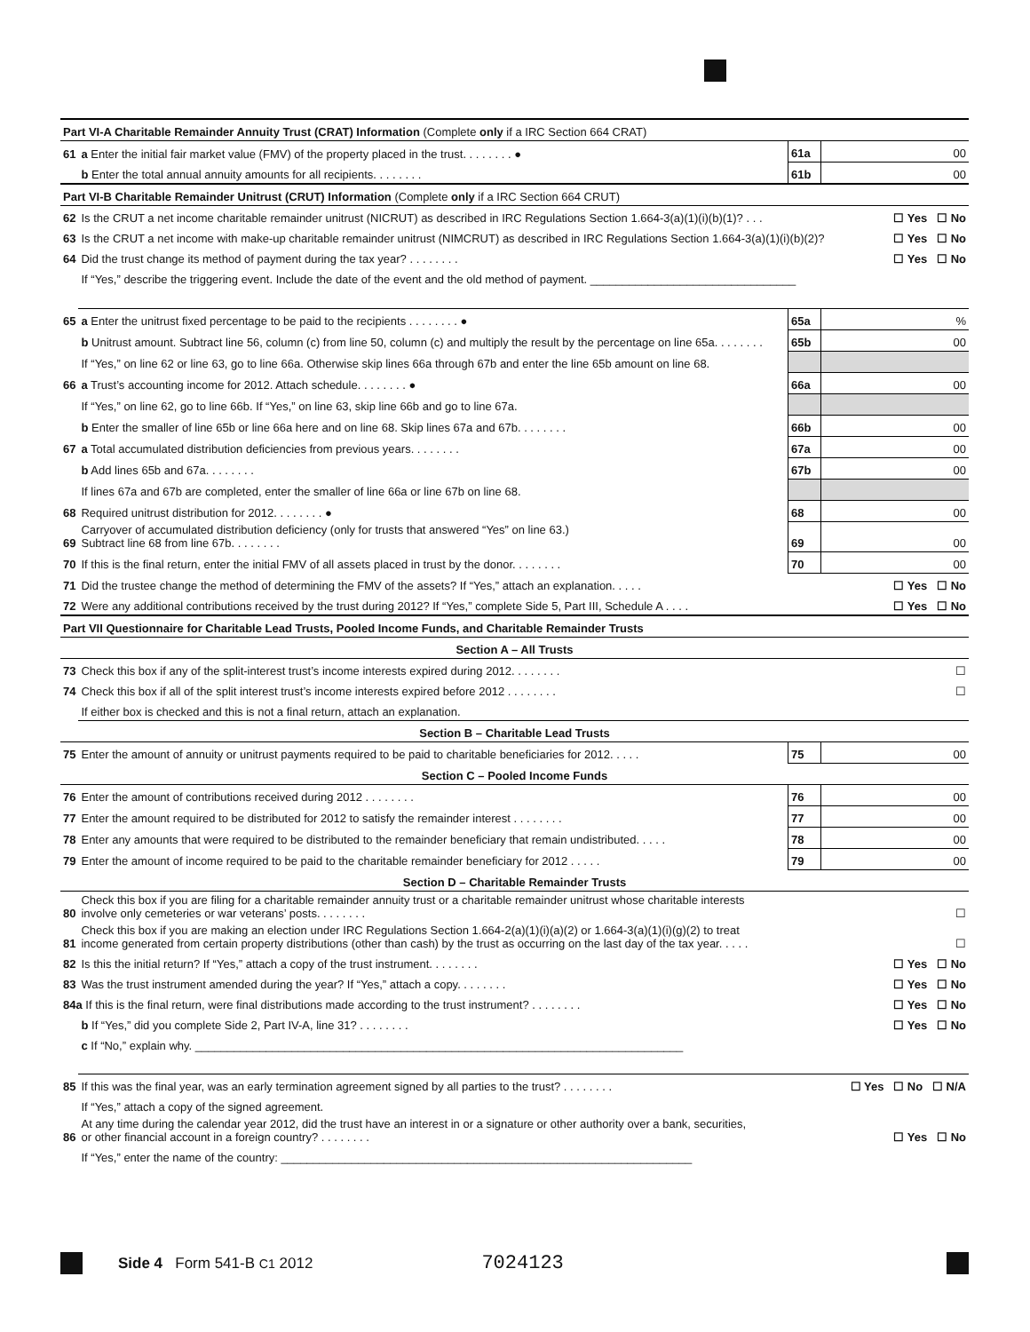| Part VI-A Charitable Remainder Annuity Trust (CRAT) Information (Complete only if a IRC Section 664 CRAT) | | | |
| 61 | a Enter the initial fair market value (FMV) of the property placed in the trust. . . . . . . . ● | 61a | 00 |
| | b Enter the total annual annuity amounts for all recipients. . . . . . . . | 61b | 00 |
| Part VI-B Charitable Remainder Unitrust (CRUT) Information (Complete only if a IRC Section 664 CRUT) | | | |
| 62 | Is the CRUT a net income charitable remainder unitrust (NICRUT) as described in IRC Regulations Section 1.664-3(a)(1)(i)(b)(1)? . . . ☐ Yes ☐ No | | |
| 63 | Is the CRUT a net income with make-up charitable remainder unitrust (NIMCRUT) as described in IRC Regulations Section 1.664-3(a)(1)(i)(b)(2)? ☐ Yes ☐ No | | |
| 64 | Did the trust change its method of payment during the tax year? . . . . . . . . ☐ Yes ☐ No | | |
| | If “Yes,” describe the triggering event. Include the date of the event and the old method of payment. ________________________________ | | |
| 65 | a Enter the unitrust fixed percentage to be paid to the recipients . . . . . . . . ● | 65a | % |
| | b Unitrust amount. Subtract line 56, column (c) from line 50, column (c) and multiply the result by the percentage on line 65a. . . . . . . . | 65b | 00 |
| | If “Yes,” on line 62 or line 63, go to line 66a. Otherwise skip lines 66a through 67b and enter the line 65b amount on line 68. | | |
| 66 | a Trust’s accounting income for 2012. Attach schedule. . . . . . . . ● | 66a | 00 |
| | If “Yes,” on line 62, go to line 66b. If “Yes,” on line 63, skip line 66b and go to line 67a. | | |
| | b Enter the smaller of line 65b or line 66a here and on line 68. Skip lines 67a and 67b. . . . . . . . | 66b | 00 |
| 67 | a Total accumulated distribution deficiencies from previous years. . . . . . . . | 67a | 00 |
| | b Add lines 65b and 67a. . . . . . . . | 67b | 00 |
| | If lines 67a and 67b are completed, enter the smaller of line 66a or line 67b on line 68. | | |
| 68 | Required unitrust distribution for 2012. . . . . . . . ● | 68 | 00 |
| 69 | Carryover of accumulated distribution deficiency (only for trusts that answered “Yes” on line 63.) Subtract line 68 from line 67b. . . . . . . . | 69 | 00 |
| 70 | If this is the final return, enter the initial FMV of all assets placed in trust by the donor. . . . . . . . | 70 | 00 |
| 71 | Did the trustee change the method of determining the FMV of the assets? If “Yes,” attach an explanation. . . . . ☐ Yes ☐ No | | |
| 72 | Were any additional contributions received by the trust during 2012? If “Yes,” complete Side 5, Part III, Schedule A . . . . ☐ Yes ☐ No | | |
| Part VII Questionnaire for Charitable Lead Trusts, Pooled Income Funds, and Charitable Remainder Trusts | | | |
| Section A – All Trusts | | | |
| 73 | Check this box if any of the split-interest trust’s income interests expired during 2012. . . . . . . . ☐ | | |
| 74 | Check this box if all of the split interest trust’s income interests expired before 2012 . . . . . . . . ☐ | | |
| | If either box is checked and this is not a final return, attach an explanation. | | |
| Section B – Charitable Lead Trusts | | | |
| 75 | Enter the amount of annuity or unitrust payments required to be paid to charitable beneficiaries for 2012. . . . . | 75 | 00 |
| Section C – Pooled Income Funds | | | |
| 76 | Enter the amount of contributions received during 2012 . . . . . . . . | 76 | 00 |
| 77 | Enter the amount required to be distributed for 2012 to satisfy the remainder interest . . . . . . . . | 77 | 00 |
| 78 | Enter any amounts that were required to be distributed to the remainder beneficiary that remain undistributed. . . . . | 78 | 00 |
| 79 | Enter the amount of income required to be paid to the charitable remainder beneficiary for 2012 . . . . . | 79 | 00 |
| Section D – Charitable Remainder Trusts | | | |
| 80 | Check this box if you are filing for a charitable remainder annuity trust or a charitable remainder unitrust whose charitable interests involve only cemeteries or war veterans’ posts. . . . . . . . ☐ | | |
| 81 | Check this box if you are making an election under IRC Regulations Section 1.664-2(a)(1)(i)(a)(2) or 1.664-3(a)(1)(i)(g)(2) to treat income generated from certain property distributions (other than cash) by the trust as occurring on the last day of the tax year. . . . . ☐ | | |
| 82 | Is this the initial return? If “Yes,” attach a copy of the trust instrument. . . . . . . . ☐ Yes ☐ No | | |
| 83 | Was the trust instrument amended during the year? If “Yes,” attach a copy. . . . . . . . ☐ Yes ☐ No | | |
| 84a If this is the final return, were final distributions made according to the trust instrument? . . . . . . . . | | ☐ Yes ☐ No | |
| | b If “Yes,” did you complete Side 2, Part IV-A, line 31? . . . . . . . . ☐ Yes ☐ No | | |
| | c If “No,” explain why. ____________________________________________________________________________ | | |
| 85 | If this was the final year, was an early termination agreement signed by all parties to the trust? . . . . . . . . ☐ Yes ☐ No ☐ N/A | | |
| | If “Yes,” attach a copy of the signed agreement. | | |
| 86 | At any time during the calendar year 2012, did the trust have an interest in or a signature or other authority over a bank, securities, or other financial account in a foreign country? . . . . . . . . ☐ Yes ☐ No | | |
| | If “Yes,” enter the name of the country: ________________________________________________________________ | | |
Side 4 Form 541-B C1 2012 7024123